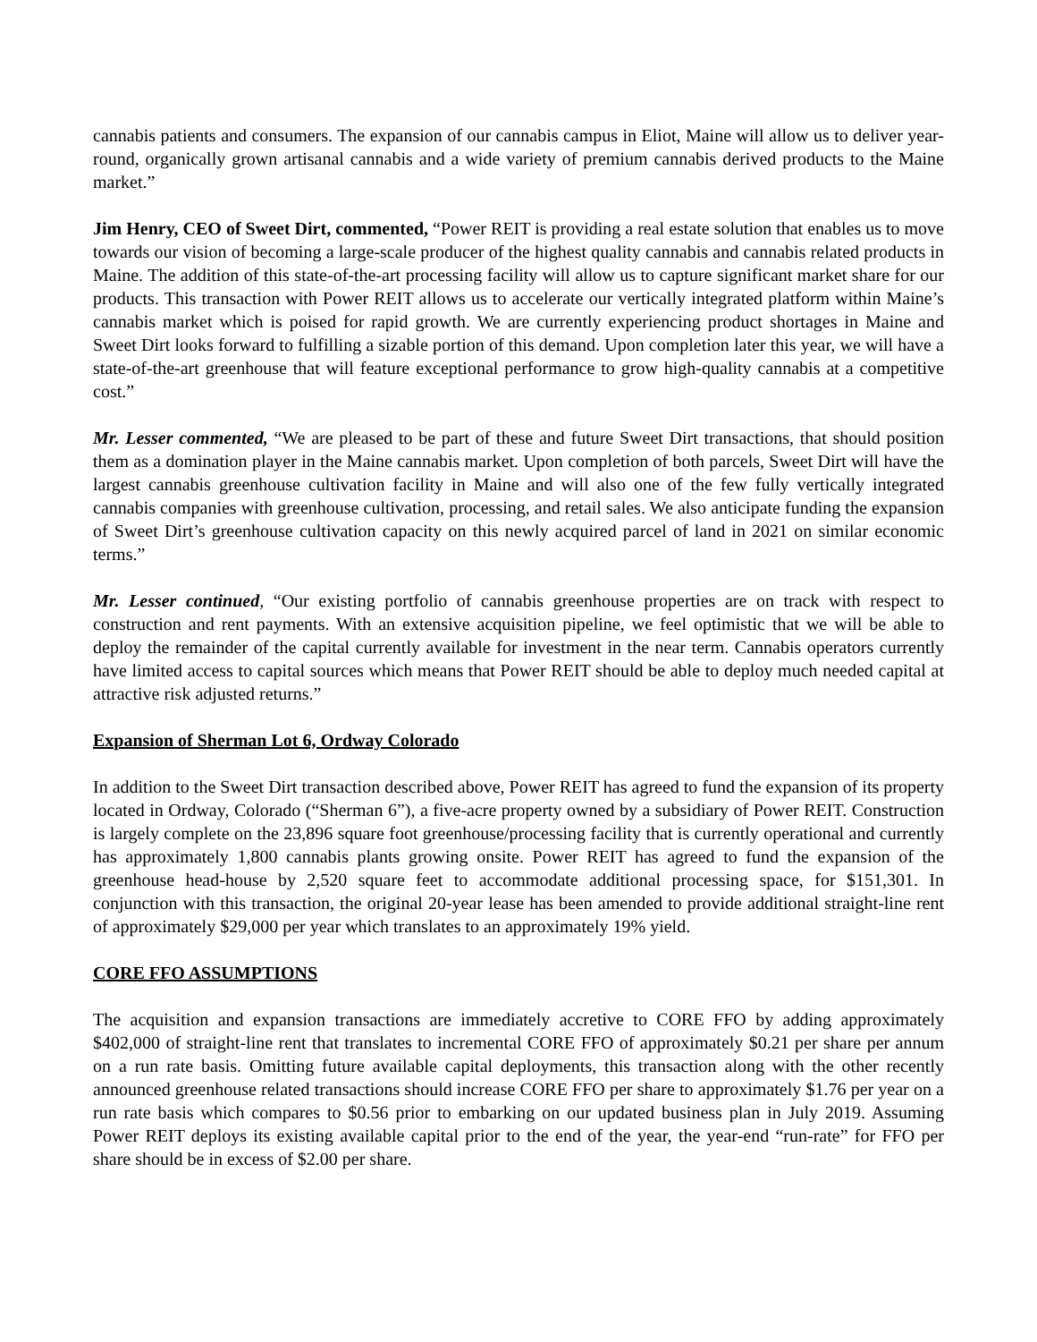cannabis patients and consumers. The expansion of our cannabis campus in Eliot, Maine will allow us to deliver year-round, organically grown artisanal cannabis and a wide variety of premium cannabis derived products to the Maine market.”
Jim Henry, CEO of Sweet Dirt, commented, “Power REIT is providing a real estate solution that enables us to move towards our vision of becoming a large-scale producer of the highest quality cannabis and cannabis related products in Maine. The addition of this state-of-the-art processing facility will allow us to capture significant market share for our products. This transaction with Power REIT allows us to accelerate our vertically integrated platform within Maine’s cannabis market which is poised for rapid growth. We are currently experiencing product shortages in Maine and Sweet Dirt looks forward to fulfilling a sizable portion of this demand. Upon completion later this year, we will have a state-of-the-art greenhouse that will feature exceptional performance to grow high-quality cannabis at a competitive cost.”
Mr. Lesser commented, “We are pleased to be part of these and future Sweet Dirt transactions, that should position them as a domination player in the Maine cannabis market. Upon completion of both parcels, Sweet Dirt will have the largest cannabis greenhouse cultivation facility in Maine and will also one of the few fully vertically integrated cannabis companies with greenhouse cultivation, processing, and retail sales. We also anticipate funding the expansion of Sweet Dirt’s greenhouse cultivation capacity on this newly acquired parcel of land in 2021 on similar economic terms.”
Mr. Lesser continued, “Our existing portfolio of cannabis greenhouse properties are on track with respect to construction and rent payments. With an extensive acquisition pipeline, we feel optimistic that we will be able to deploy the remainder of the capital currently available for investment in the near term. Cannabis operators currently have limited access to capital sources which means that Power REIT should be able to deploy much needed capital at attractive risk adjusted returns.”
Expansion of Sherman Lot 6, Ordway Colorado
In addition to the Sweet Dirt transaction described above, Power REIT has agreed to fund the expansion of its property located in Ordway, Colorado (“Sherman 6”), a five-acre property owned by a subsidiary of Power REIT. Construction is largely complete on the 23,896 square foot greenhouse/processing facility that is currently operational and currently has approximately 1,800 cannabis plants growing onsite. Power REIT has agreed to fund the expansion of the greenhouse head-house by 2,520 square feet to accommodate additional processing space, for $151,301. In conjunction with this transaction, the original 20-year lease has been amended to provide additional straight-line rent of approximately $29,000 per year which translates to an approximately 19% yield.
CORE FFO ASSUMPTIONS
The acquisition and expansion transactions are immediately accretive to CORE FFO by adding approximately $402,000 of straight-line rent that translates to incremental CORE FFO of approximately $0.21 per share per annum on a run rate basis. Omitting future available capital deployments, this transaction along with the other recently announced greenhouse related transactions should increase CORE FFO per share to approximately $1.76 per year on a run rate basis which compares to $0.56 prior to embarking on our updated business plan in July 2019. Assuming Power REIT deploys its existing available capital prior to the end of the year, the year-end “run-rate” for FFO per share should be in excess of $2.00 per share.